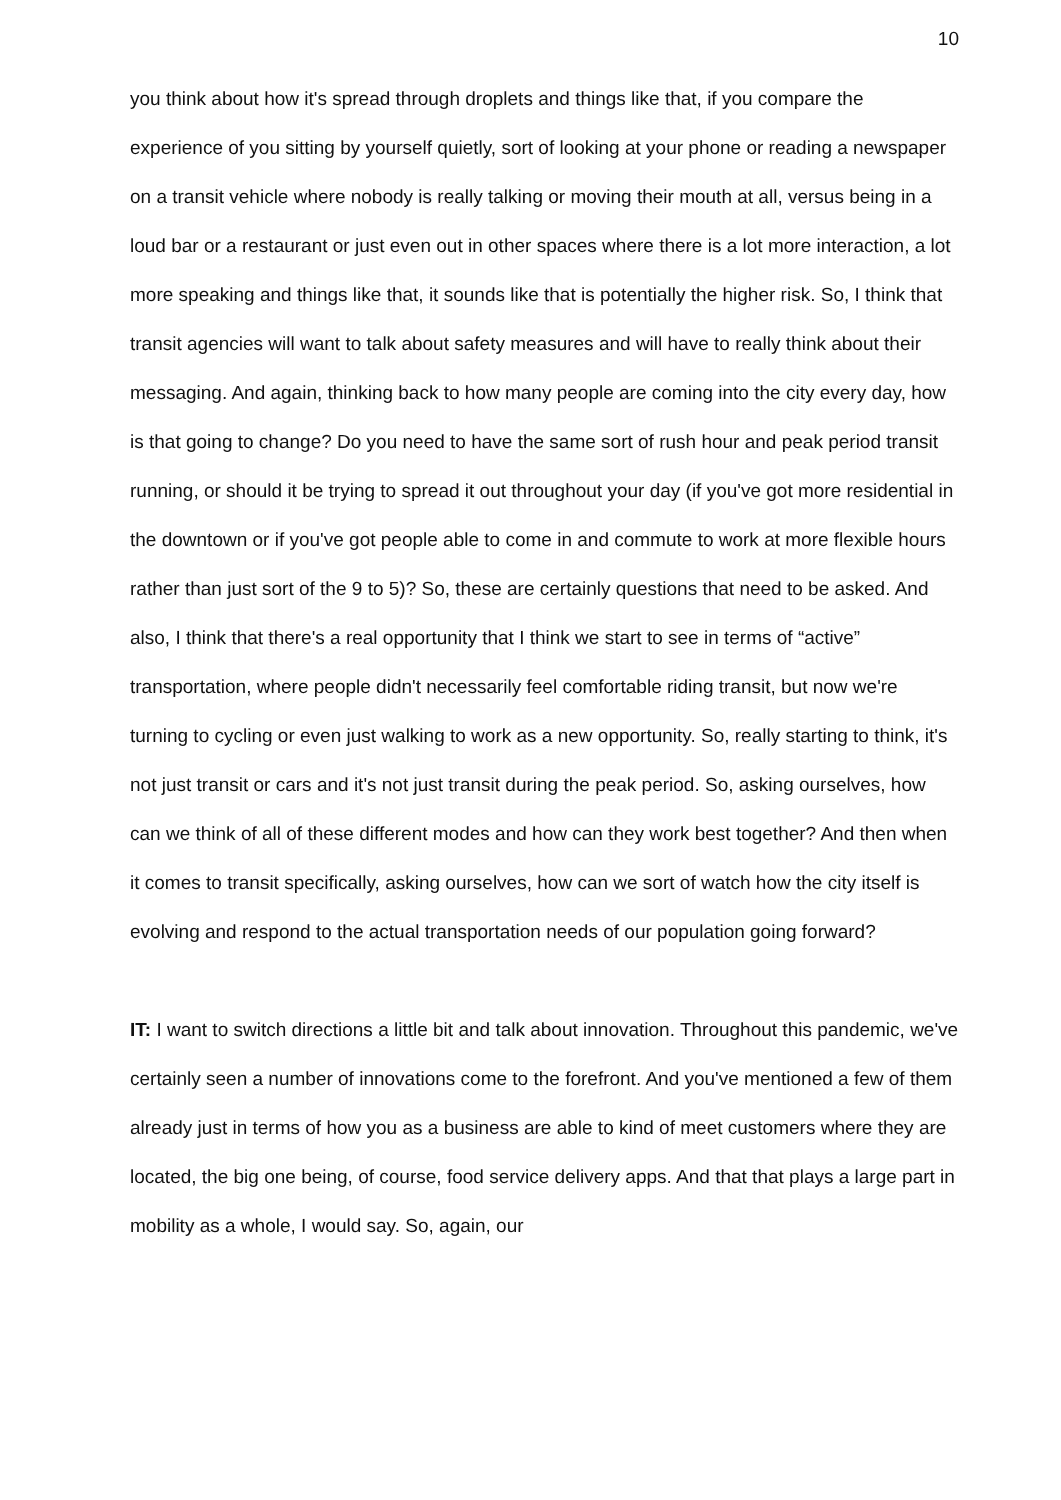10
you think about how it's spread through droplets and things like that, if you compare the experience of you sitting by yourself quietly, sort of looking at your phone or reading a newspaper on a transit vehicle where nobody is really talking or moving their mouth at all, versus being in a loud bar or a restaurant or just even out in other spaces where there is a lot more interaction, a lot more speaking and things like that, it sounds like that is potentially the higher risk. So, I think that transit agencies will want to talk about safety measures and will have to really think about their messaging. And again, thinking back to how many people are coming into the city every day, how is that going to change? Do you need to have the same sort of rush hour and peak period transit running, or should it be trying to spread it out throughout your day (if you've got more residential in the downtown or if you've got people able to come in and commute to work at more flexible hours rather than just sort of the 9 to 5)? So, these are certainly questions that need to be asked. And also, I think that there's a real opportunity that I think we start to see in terms of “active” transportation, where people didn't necessarily feel comfortable riding transit, but now we're turning to cycling or even just walking to work as a new opportunity. So, really starting to think, it's not just transit or cars and it's not just transit during the peak period. So, asking ourselves, how can we think of all of these different modes and how can they work best together? And then when it comes to transit specifically, asking ourselves, how can we sort of watch how the city itself is evolving and respond to the actual transportation needs of our population going forward?
IT: I want to switch directions a little bit and talk about innovation. Throughout this pandemic, we've certainly seen a number of innovations come to the forefront. And you've mentioned a few of them already just in terms of how you as a business are able to kind of meet customers where they are located, the big one being, of course, food service delivery apps. And that that plays a large part in mobility as a whole, I would say. So, again, our